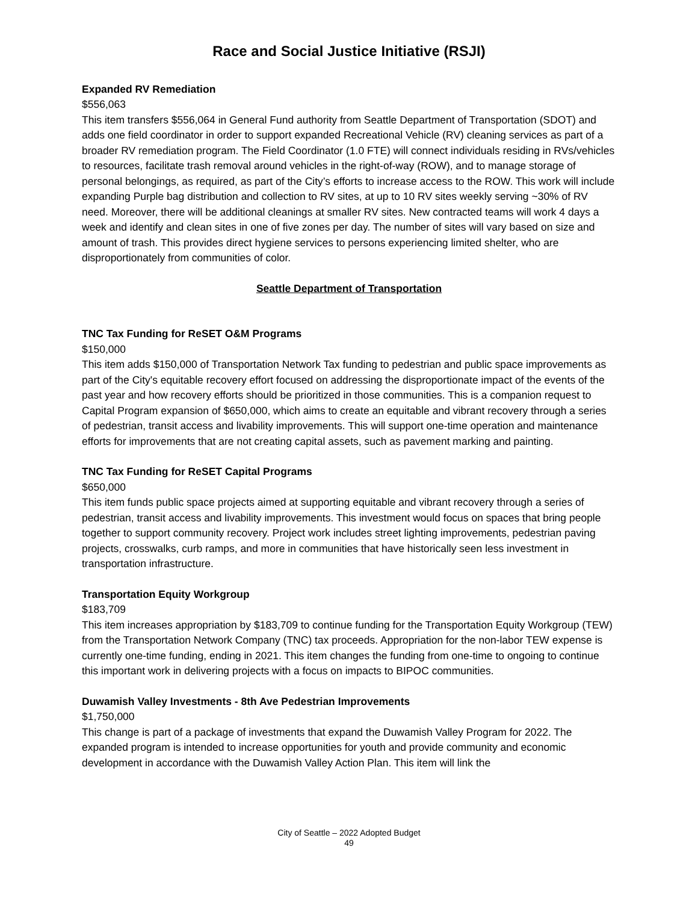Race and Social Justice Initiative (RSJI)
Expanded RV Remediation
$556,063
This item transfers $556,064 in General Fund authority from Seattle Department of Transportation (SDOT) and adds one field coordinator in order to support expanded Recreational Vehicle (RV) cleaning services as part of a broader RV remediation program. The Field Coordinator (1.0 FTE) will connect individuals residing in RVs/vehicles to resources, facilitate trash removal around vehicles in the right-of-way (ROW), and to manage storage of personal belongings, as required, as part of the City’s efforts to increase access to the ROW. This work will include expanding Purple bag distribution and collection to RV sites, at up to 10 RV sites weekly serving ~30% of RV need. Moreover, there will be additional cleanings at smaller RV sites. New contracted teams will work 4 days a week and identify and clean sites in one of five zones per day. The number of sites will vary based on size and amount of trash. This provides direct hygiene services to persons experiencing limited shelter, who are disproportionately from communities of color.
Seattle Department of Transportation
TNC Tax Funding for ReSET O&M Programs
$150,000
This item adds $150,000 of Transportation Network Tax funding to pedestrian and public space improvements as part of the City's equitable recovery effort focused on addressing the disproportionate impact of the events of the past year and how recovery efforts should be prioritized in those communities. This is a companion request to Capital Program expansion of $650,000, which aims to create an equitable and vibrant recovery through a series of pedestrian, transit access and livability improvements. This will support one-time operation and maintenance efforts for improvements that are not creating capital assets, such as pavement marking and painting.
TNC Tax Funding for ReSET Capital Programs
$650,000
This item funds public space projects aimed at supporting equitable and vibrant recovery through a series of pedestrian, transit access and livability improvements. This investment would focus on spaces that bring people together to support community recovery. Project work includes street lighting improvements, pedestrian paving projects, crosswalks, curb ramps, and more in communities that have historically seen less investment in transportation infrastructure.
Transportation Equity Workgroup
$183,709
This item increases appropriation by $183,709 to continue funding for the Transportation Equity Workgroup (TEW) from the Transportation Network Company (TNC) tax proceeds. Appropriation for the non-labor TEW expense is currently one-time funding, ending in 2021. This item changes the funding from one-time to ongoing to continue this important work in delivering projects with a focus on impacts to BIPOC communities.
Duwamish Valley Investments - 8th Ave Pedestrian Improvements
$1,750,000
This change is part of a package of investments that expand the Duwamish Valley Program for 2022. The expanded program is intended to increase opportunities for youth and provide community and economic development in accordance with the Duwamish Valley Action Plan. This item will link the
City of Seattle – 2022 Adopted Budget
49